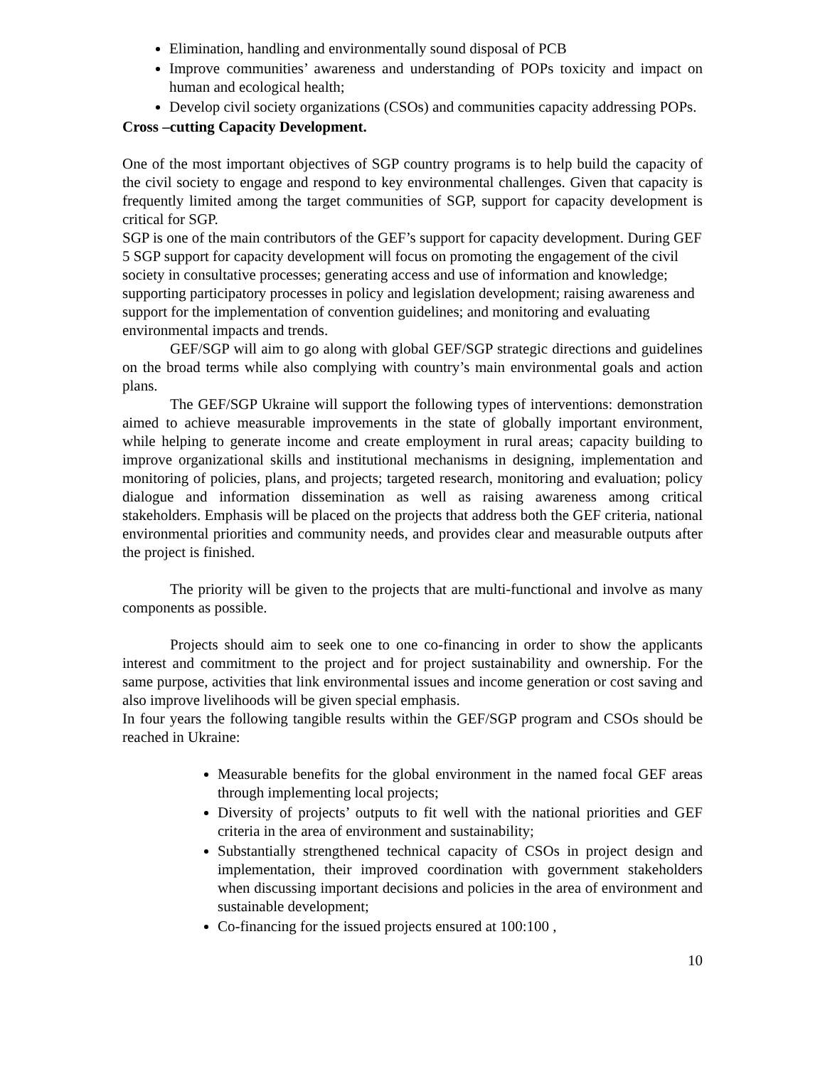Elimination, handling and environmentally sound disposal of PCB
Improve communities’ awareness and understanding of POPs toxicity and impact on human and ecological health;
Develop civil society organizations (CSOs) and communities capacity addressing POPs.
Cross –cutting Capacity Development.
One of the most important objectives of SGP country programs is to help build the capacity of the civil society to engage and respond to key environmental challenges. Given that capacity is frequently limited among the target communities of SGP, support for capacity development is critical for SGP.
SGP is one of the main contributors of the GEF’s support for capacity development. During GEF 5 SGP support for capacity development will focus on promoting the engagement of the civil society in consultative processes; generating access and use of information and knowledge; supporting participatory processes in policy and legislation development; raising awareness and support for the implementation of convention guidelines; and monitoring and evaluating environmental impacts and trends.
GEF/SGP will aim to go along with global GEF/SGP strategic directions and guidelines on the broad terms while also complying with country’s main environmental goals and action plans.
The GEF/SGP Ukraine will support the following types of interventions: demonstration aimed to achieve measurable improvements in the state of globally important environment, while helping to generate income and create employment in rural areas; capacity building to improve organizational skills and institutional mechanisms in designing, implementation and monitoring of policies, plans, and projects; targeted research, monitoring and evaluation; policy dialogue and information dissemination as well as raising awareness among critical stakeholders. Emphasis will be placed on the projects that address both the GEF criteria, national environmental priorities and community needs, and provides clear and measurable outputs after the project is finished.
The priority will be given to the projects that are multi-functional and involve as many components as possible.
Projects should aim to seek one to one co-financing in order to show the applicants interest and commitment to the project and for project sustainability and ownership. For the same purpose, activities that link environmental issues and income generation or cost saving and also improve livelihoods will be given special emphasis.
In four years the following tangible results within the GEF/SGP program and CSOs should be reached in Ukraine:
Measurable benefits for the global environment in the named focal GEF areas through implementing local projects;
Diversity of projects’ outputs to fit well with the national priorities and GEF criteria in the area of environment and sustainability;
Substantially strengthened technical capacity of CSOs in project design and implementation, their improved coordination with government stakeholders when discussing important decisions and policies in the area of environment and sustainable development;
Co-financing for the issued projects ensured at 100:100 ,
10